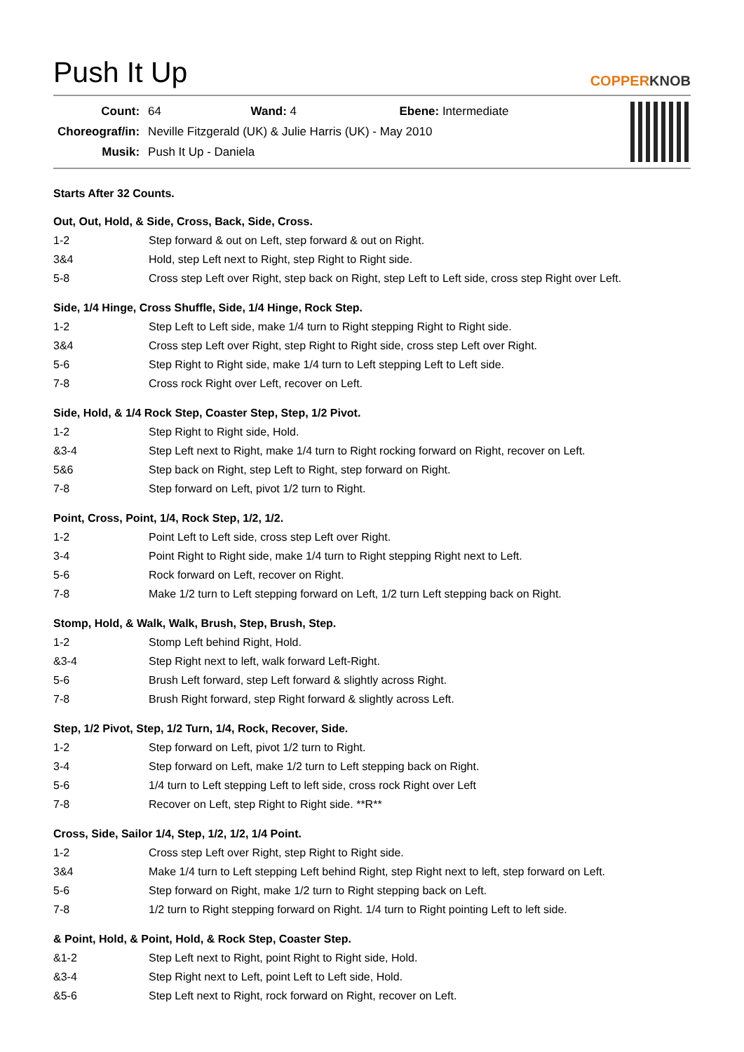Push It Up
COPPERKNOB
| Count: | 64 Wand: 4 Ebene: Intermediate |
| Choreograf/in: | Neville Fitzgerald (UK) & Julie Harris (UK) - May 2010 |
| Musik: | Push It Up - Daniela |
Starts After 32 Counts.
Out, Out, Hold, & Side, Cross, Back, Side, Cross.
| 1-2 | Step forward & out on Left, step forward & out on Right. |
| 3&4 | Hold, step Left next to Right, step Right to Right side. |
| 5-8 | Cross step Left over Right, step back on Right, step Left to Left side, cross step Right over Left. |
Side, 1/4 Hinge, Cross Shuffle, Side, 1/4 Hinge, Rock Step.
| 1-2 | Step Left to Left side, make 1/4 turn to Right stepping Right to Right side. |
| 3&4 | Cross step Left over Right, step Right to Right side, cross step Left over Right. |
| 5-6 | Step Right to Right side, make 1/4 turn to Left stepping Left to Left side. |
| 7-8 | Cross rock Right over Left, recover on Left. |
Side, Hold, & 1/4 Rock Step, Coaster Step, Step, 1/2 Pivot.
| 1-2 | Step Right to Right side, Hold. |
| &3-4 | Step Left next to Right, make 1/4 turn to Right rocking forward on Right, recover on Left. |
| 5&6 | Step back on Right, step Left to Right, step forward on Right. |
| 7-8 | Step forward on Left, pivot 1/2 turn to Right. |
Point, Cross, Point, 1/4, Rock Step, 1/2, 1/2.
| 1-2 | Point Left to Left side, cross step Left over Right. |
| 3-4 | Point Right to Right side, make 1/4 turn to Right stepping Right next to Left. |
| 5-6 | Rock forward on Left, recover on Right. |
| 7-8 | Make 1/2 turn to Left stepping forward on Left, 1/2 turn Left stepping back on Right. |
Stomp, Hold, & Walk, Walk, Brush, Step, Brush, Step.
| 1-2 | Stomp Left behind Right, Hold. |
| &3-4 | Step Right next to left, walk forward Left-Right. |
| 5-6 | Brush Left forward, step Left forward & slightly across Right. |
| 7-8 | Brush Right forward, step Right forward & slightly across Left. |
Step, 1/2 Pivot, Step, 1/2 Turn, 1/4, Rock, Recover, Side.
| 1-2 | Step forward on Left, pivot 1/2 turn to Right. |
| 3-4 | Step forward on Left, make 1/2 turn to Left stepping back on Right. |
| 5-6 | 1/4 turn to Left stepping Left to left side, cross rock Right over Left |
| 7-8 | Recover on Left, step Right to Right side. **R** |
Cross, Side, Sailor 1/4, Step, 1/2, 1/2, 1/4 Point.
| 1-2 | Cross step Left over Right, step Right to Right side. |
| 3&4 | Make 1/4 turn to Left stepping Left behind Right, step Right next to left, step forward on Left. |
| 5-6 | Step forward on Right, make 1/2 turn to Right stepping back on Left. |
| 7-8 | 1/2 turn to Right stepping forward on Right. 1/4 turn to Right pointing Left to left side. |
& Point, Hold, & Point, Hold, & Rock Step, Coaster Step.
| &1-2 | Step Left next to Right, point Right to Right side, Hold. |
| &3-4 | Step Right next to Left, point Left to Left side, Hold. |
| &5-6 | Step Left next to Right, rock forward on Right, recover on Left. |